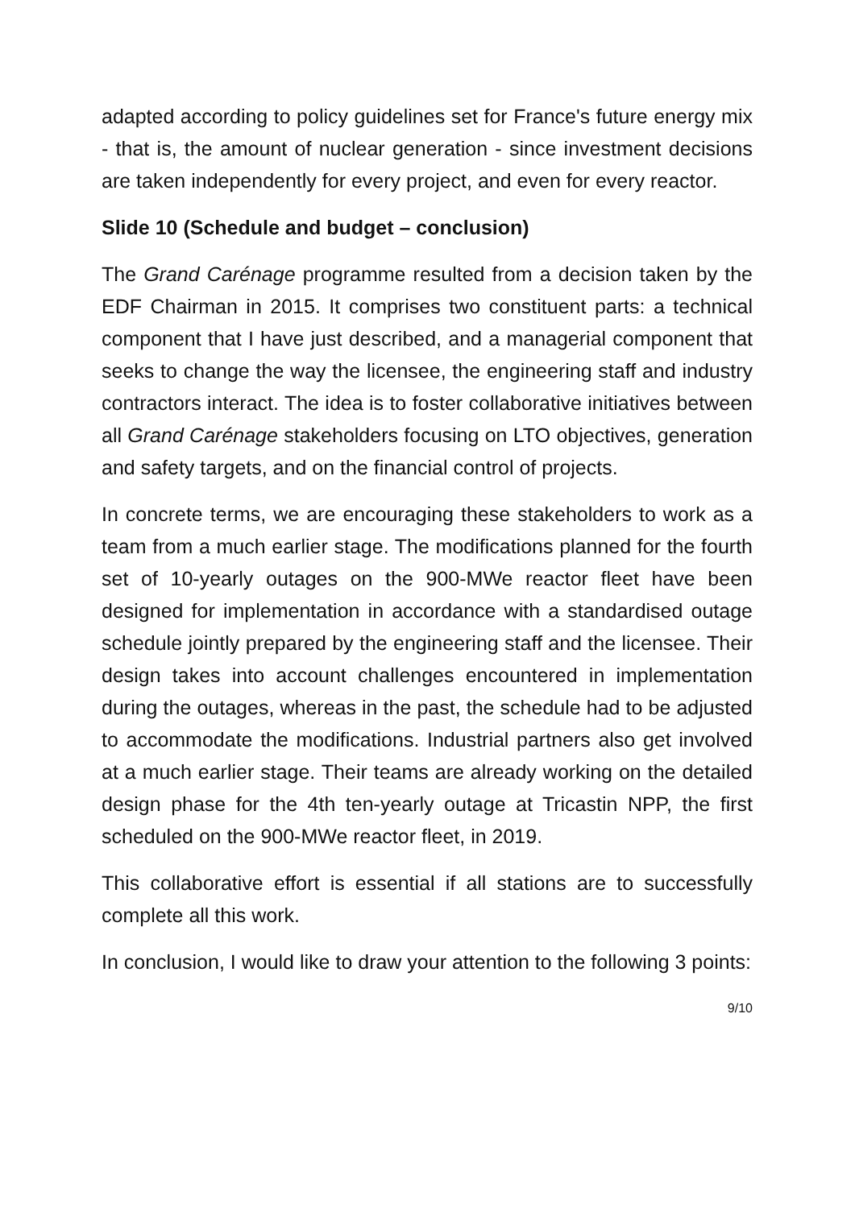adapted according to policy guidelines set for France's future energy mix - that is, the amount of nuclear generation - since investment decisions are taken independently for every project, and even for every reactor.
Slide 10 (Schedule and budget – conclusion)
The Grand Carénage programme resulted from a decision taken by the EDF Chairman in 2015. It comprises two constituent parts: a technical component that I have just described, and a managerial component that seeks to change the way the licensee, the engineering staff and industry contractors interact. The idea is to foster collaborative initiatives between all Grand Carénage stakeholders focusing on LTO objectives, generation and safety targets, and on the financial control of projects.
In concrete terms, we are encouraging these stakeholders to work as a team from a much earlier stage. The modifications planned for the fourth set of 10-yearly outages on the 900-MWe reactor fleet have been designed for implementation in accordance with a standardised outage schedule jointly prepared by the engineering staff and the licensee. Their design takes into account challenges encountered in implementation during the outages, whereas in the past, the schedule had to be adjusted to accommodate the modifications. Industrial partners also get involved at a much earlier stage. Their teams are already working on the detailed design phase for the 4th ten-yearly outage at Tricastin NPP, the first scheduled on the 900-MWe reactor fleet, in 2019.
This collaborative effort is essential if all stations are to successfully complete all this work.
In conclusion, I would like to draw your attention to the following 3 points:
9/10